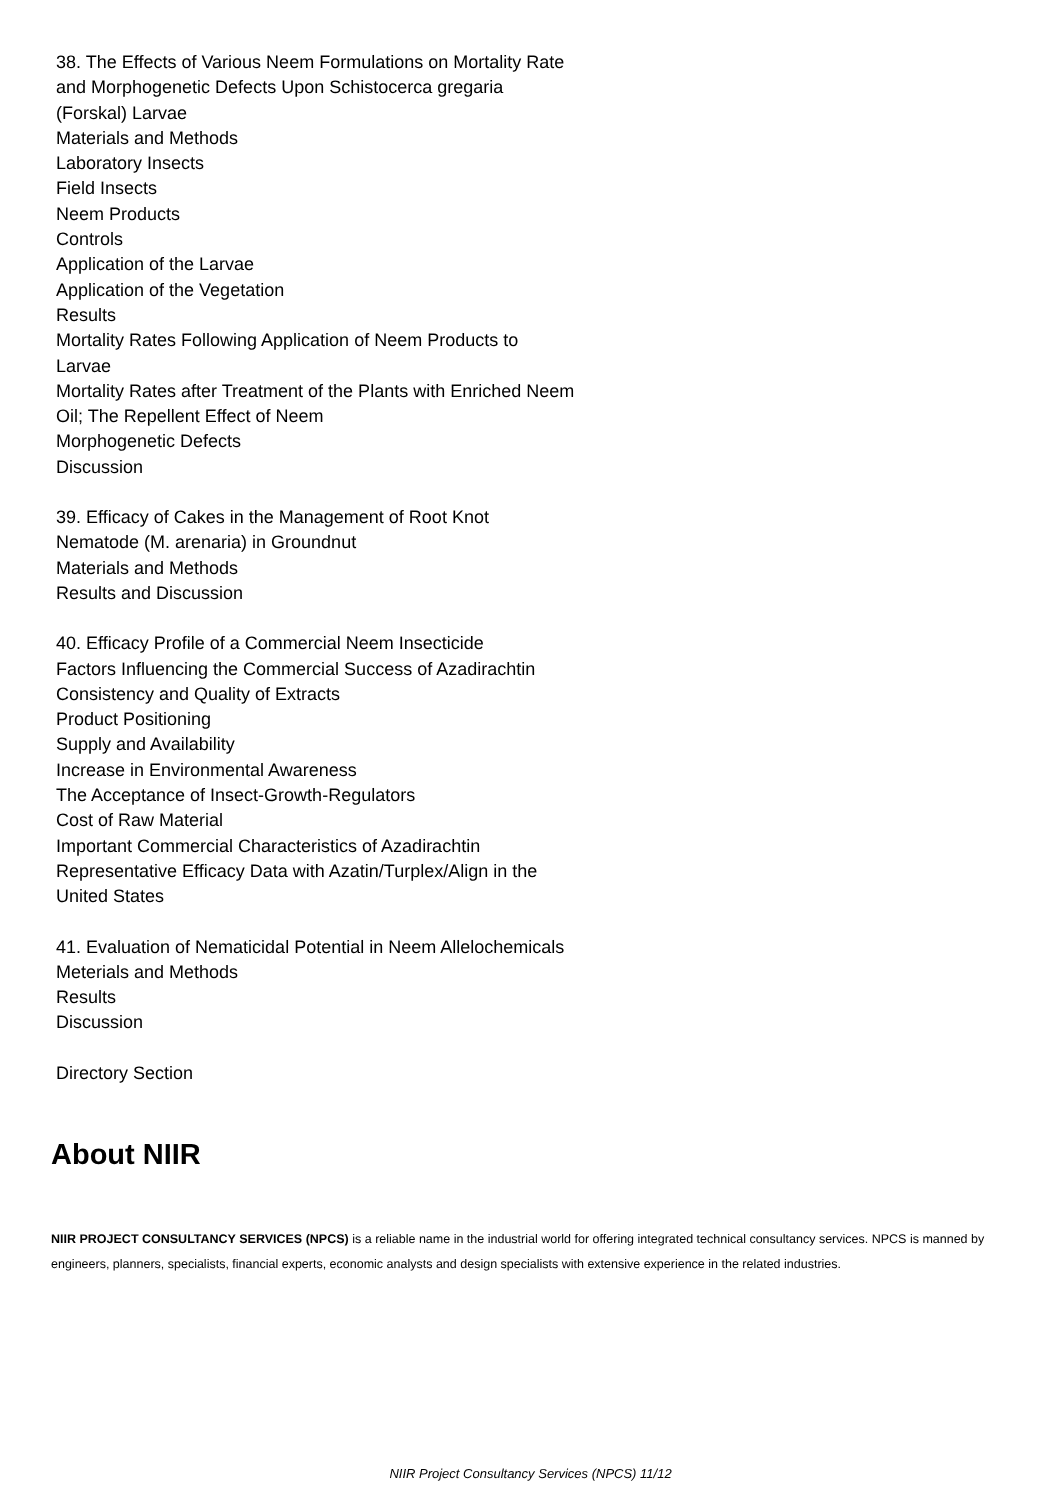38. The Effects of Various Neem Formulations on Mortality Rate and Morphogenetic Defects Upon Schistocerca gregaria (Forskal) Larvae
Materials and Methods
Laboratory Insects
Field Insects
Neem Products
Controls
Application of the Larvae
Application of the Vegetation
Results
Mortality Rates Following Application of Neem Products to Larvae
Mortality Rates after Treatment of the Plants with Enriched Neem Oil; The Repellent Effect of Neem
Morphogenetic Defects
Discussion
39. Efficacy of Cakes in the Management of Root Knot Nematode (M. arenaria) in Groundnut
Materials and Methods
Results and Discussion
40. Efficacy Profile of a Commercial Neem Insecticide
Factors Influencing the Commercial Success of Azadirachtin
Consistency and Quality of Extracts
Product Positioning
Supply and Availability
Increase in Environmental Awareness
The Acceptance of Insect-Growth-Regulators
Cost of Raw Material
Important Commercial Characteristics of Azadirachtin
Representative Efficacy Data with Azatin/Turplex/Align in the United States
41. Evaluation of Nematicidal Potential in Neem Allelochemicals
Meterials and Methods
Results
Discussion
Directory Section
About NIIR
NIIR PROJECT CONSULTANCY SERVICES (NPCS) is a reliable name in the industrial world for offering integrated technical consultancy services. NPCS is manned by engineers, planners, specialists, financial experts, economic analysts and design specialists with extensive experience in the related industries.
NIIR Project Consultancy Services (NPCS) 11/12